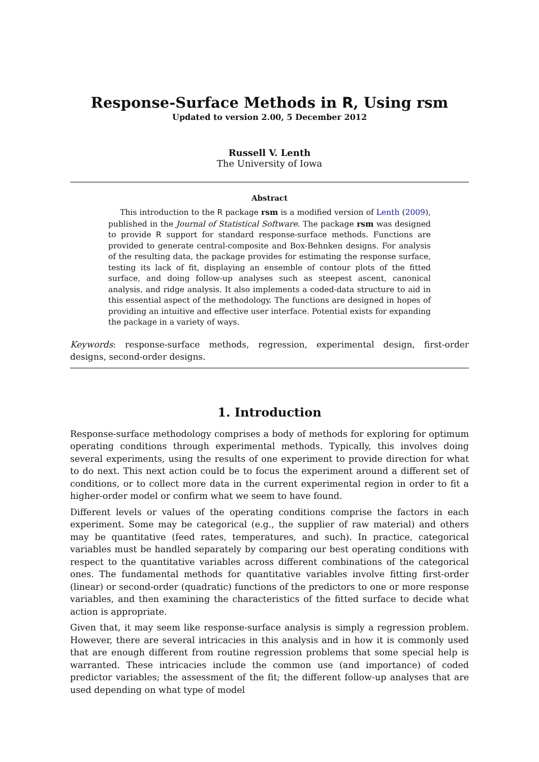Response-Surface Methods in R, Using rsm
Updated to version 2.00, 5 December 2012
Russell V. Lenth
The University of Iowa
Abstract
This introduction to the R package rsm is a modified version of Lenth (2009), published in the Journal of Statistical Software. The package rsm was designed to provide R support for standard response-surface methods. Functions are provided to generate central-composite and Box-Behnken designs. For analysis of the resulting data, the package provides for estimating the response surface, testing its lack of fit, displaying an ensemble of contour plots of the fitted surface, and doing follow-up analyses such as steepest ascent, canonical analysis, and ridge analysis. It also implements a coded-data structure to aid in this essential aspect of the methodology. The functions are designed in hopes of providing an intuitive and effective user interface. Potential exists for expanding the package in a variety of ways.
Keywords: response-surface methods, regression, experimental design, first-order designs, second-order designs.
1. Introduction
Response-surface methodology comprises a body of methods for exploring for optimum operating conditions through experimental methods. Typically, this involves doing several experiments, using the results of one experiment to provide direction for what to do next. This next action could be to focus the experiment around a different set of conditions, or to collect more data in the current experimental region in order to fit a higher-order model or confirm what we seem to have found.
Different levels or values of the operating conditions comprise the factors in each experiment. Some may be categorical (e.g., the supplier of raw material) and others may be quantitative (feed rates, temperatures, and such). In practice, categorical variables must be handled separately by comparing our best operating conditions with respect to the quantitative variables across different combinations of the categorical ones. The fundamental methods for quantitative variables involve fitting first-order (linear) or second-order (quadratic) functions of the predictors to one or more response variables, and then examining the characteristics of the fitted surface to decide what action is appropriate.
Given that, it may seem like response-surface analysis is simply a regression problem. However, there are several intricacies in this analysis and in how it is commonly used that are enough different from routine regression problems that some special help is warranted. These intricacies include the common use (and importance) of coded predictor variables; the assessment of the fit; the different follow-up analyses that are used depending on what type of model